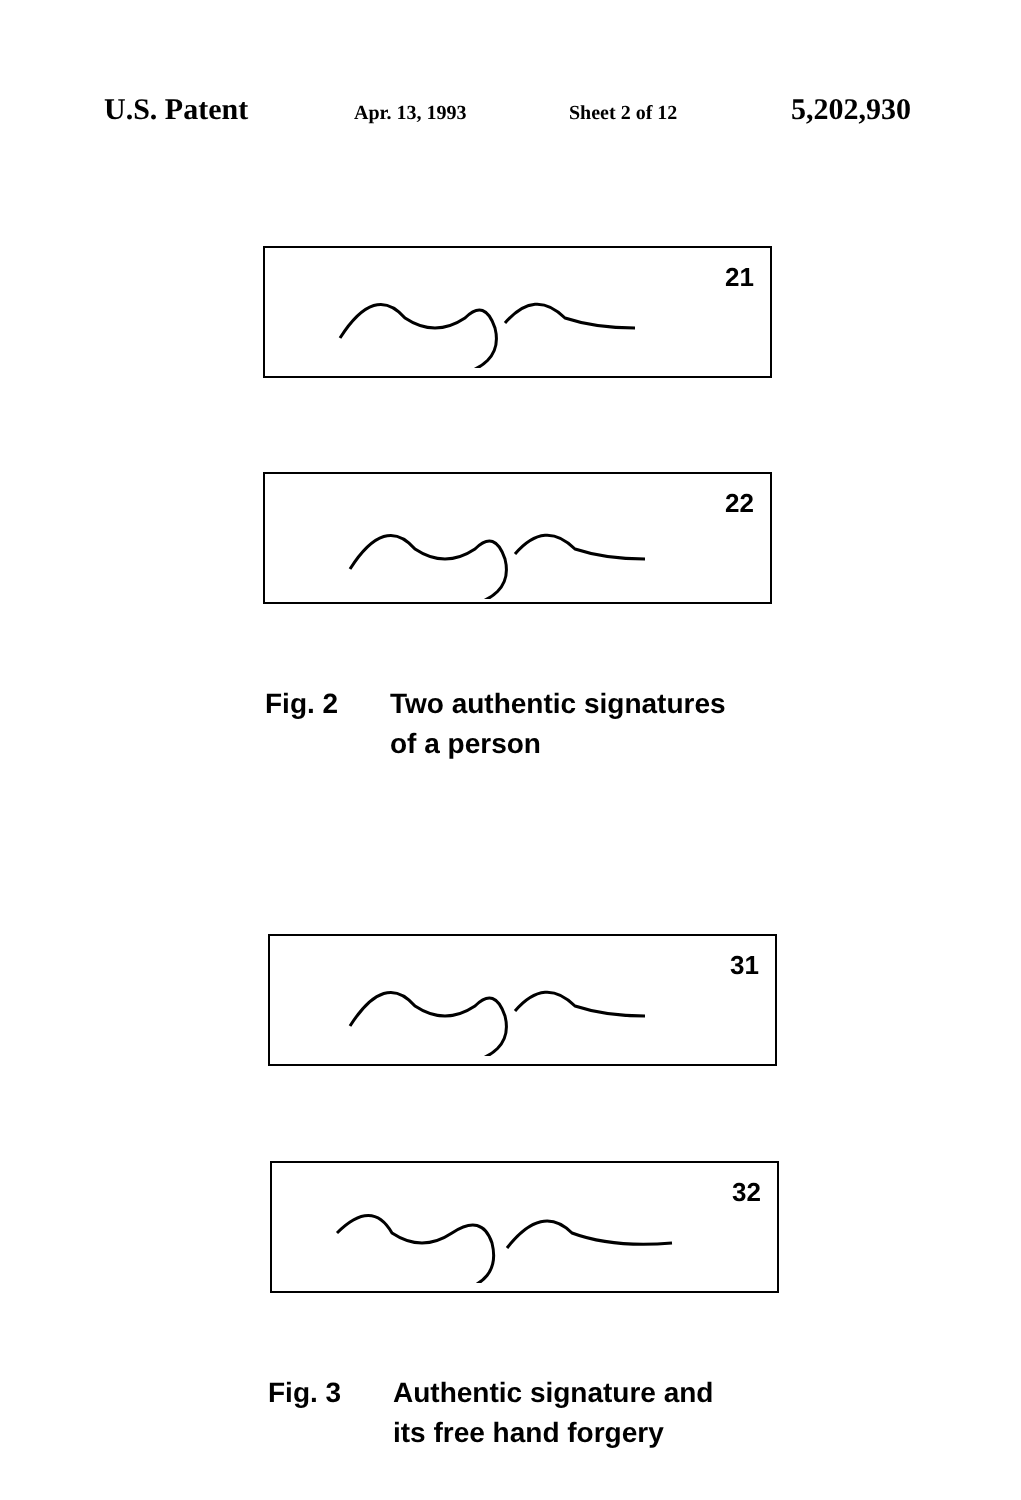U.S. Patent Apr. 13, 1993 Sheet 2 of 12 5,202,930
21
22
Fig. 2 Two authentic signatures
of a person
31
32
Fig. 3 Authentic signature and
its free hand forgery